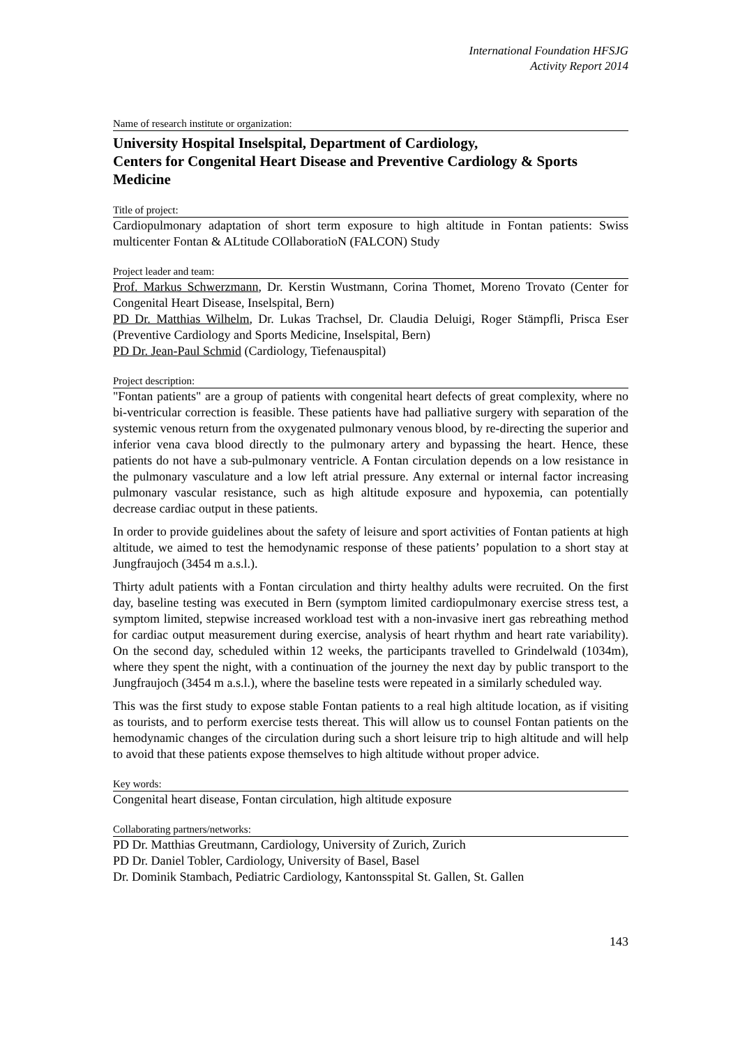International Foundation HFSJG
Activity Report 2014
Name of research institute or organization:
University Hospital Inselspital, Department of Cardiology,
Centers for Congenital Heart Disease and Preventive Cardiology & Sports Medicine
Title of project:
Cardiopulmonary adaptation of short term exposure to high altitude in Fontan patients: Swiss multicenter Fontan & ALtitude COllaboratioN (FALCON) Study
Project leader and team:
Prof. Markus Schwerzmann, Dr. Kerstin Wustmann, Corina Thomet, Moreno Trovato (Center for Congenital Heart Disease, Inselspital, Bern)
PD Dr. Matthias Wilhelm, Dr. Lukas Trachsel, Dr. Claudia Deluigi, Roger Stämpfli, Prisca Eser (Preventive Cardiology and Sports Medicine, Inselspital, Bern)
PD Dr. Jean-Paul Schmid (Cardiology, Tiefenauspital)
Project description:
"Fontan patients" are a group of patients with congenital heart defects of great complexity, where no bi-ventricular correction is feasible. These patients have had palliative surgery with separation of the systemic venous return from the oxygenated pulmonary venous blood, by re-directing the superior and inferior vena cava blood directly to the pulmonary artery and bypassing the heart. Hence, these patients do not have a sub-pulmonary ventricle. A Fontan circulation depends on a low resistance in the pulmonary vasculature and a low left atrial pressure. Any external or internal factor increasing pulmonary vascular resistance, such as high altitude exposure and hypoxemia, can potentially decrease cardiac output in these patients.
In order to provide guidelines about the safety of leisure and sport activities of Fontan patients at high altitude, we aimed to test the hemodynamic response of these patients’ population to a short stay at Jungfraujoch (3454 m a.s.l.).
Thirty adult patients with a Fontan circulation and thirty healthy adults were recruited. On the first day, baseline testing was executed in Bern (symptom limited cardiopulmonary exercise stress test, a symptom limited, stepwise increased workload test with a non-invasive inert gas rebreathing method for cardiac output measurement during exercise, analysis of heart rhythm and heart rate variability). On the second day, scheduled within 12 weeks, the participants travelled to Grindelwald (1034m), where they spent the night, with a continuation of the journey the next day by public transport to the Jungfraujoch (3454 m a.s.l.), where the baseline tests were repeated in a similarly scheduled way.
This was the first study to expose stable Fontan patients to a real high altitude location, as if visiting as tourists, and to perform exercise tests thereat. This will allow us to counsel Fontan patients on the hemodynamic changes of the circulation during such a short leisure trip to high altitude and will help to avoid that these patients expose themselves to high altitude without proper advice.
Key words:
Congenital heart disease, Fontan circulation, high altitude exposure
Collaborating partners/networks:
PD Dr. Matthias Greutmann, Cardiology, University of Zurich, Zurich
PD Dr. Daniel Tobler, Cardiology, University of Basel, Basel
Dr. Dominik Stambach, Pediatric Cardiology, Kantonsspital St. Gallen, St. Gallen
143